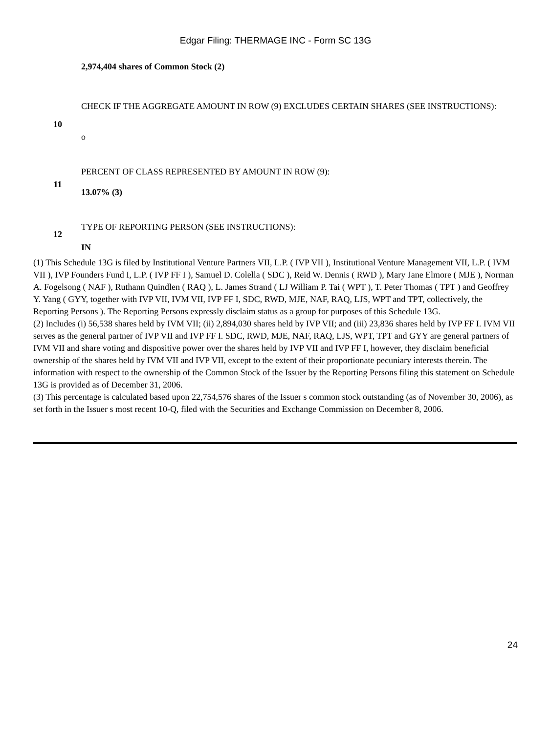Edgar Filing: THERMAGE INC - Form SC 13G
| | 2,974,404 shares of Common Stock (2) |
| 10 | CHECK IF THE AGGREGATE AMOUNT IN ROW (9) EXCLUDES CERTAIN SHARES (SEE INSTRUCTIONS): o |
| 11 | PERCENT OF CLASS REPRESENTED BY AMOUNT IN ROW (9): 13.07% (3) |
| 12 | TYPE OF REPORTING PERSON (SEE INSTRUCTIONS): IN |
(1) This Schedule 13G is filed by Institutional Venture Partners VII, L.P. ( IVP VII ), Institutional Venture Management VII, L.P. ( IVM VII ), IVP Founders Fund I, L.P. ( IVP FF I ), Samuel D. Colella ( SDC ), Reid W. Dennis ( RWD ), Mary Jane Elmore ( MJE ), Norman A. Fogelsong ( NAF ), Ruthann Quindlen ( RAQ ), L. James Strand ( LJ William P. Tai ( WPT ), T. Peter Thomas ( TPT ) and Geoffrey Y. Yang ( GYY, together with IVP VII, IVM VII, IVP FF I, SDC, RWD, MJE, NAF, RAQ, LJS, WPT and TPT, collectively, the Reporting Persons ). The Reporting Persons expressly disclaim status as a group for purposes of this Schedule 13G.
(2) Includes (i) 56,538 shares held by IVM VII; (ii) 2,894,030 shares held by IVP VII; and (iii) 23,836 shares held by IVP FF I. IVM VII serves as the general partner of IVP VII and IVP FF I. SDC, RWD, MJE, NAF, RAQ, LJS, WPT, TPT and GYY are general partners of IVM VII and share voting and dispositive power over the shares held by IVP VII and IVP FF I, however, they disclaim beneficial ownership of the shares held by IVM VII and IVP VII, except to the extent of their proportionate pecuniary interests therein. The information with respect to the ownership of the Common Stock of the Issuer by the Reporting Persons filing this statement on Schedule 13G is provided as of December 31, 2006.
(3) This percentage is calculated based upon 22,754,576 shares of the Issuer s common stock outstanding (as of November 30, 2006), as set forth in the Issuer s most recent 10-Q, filed with the Securities and Exchange Commission on December 8, 2006.
24